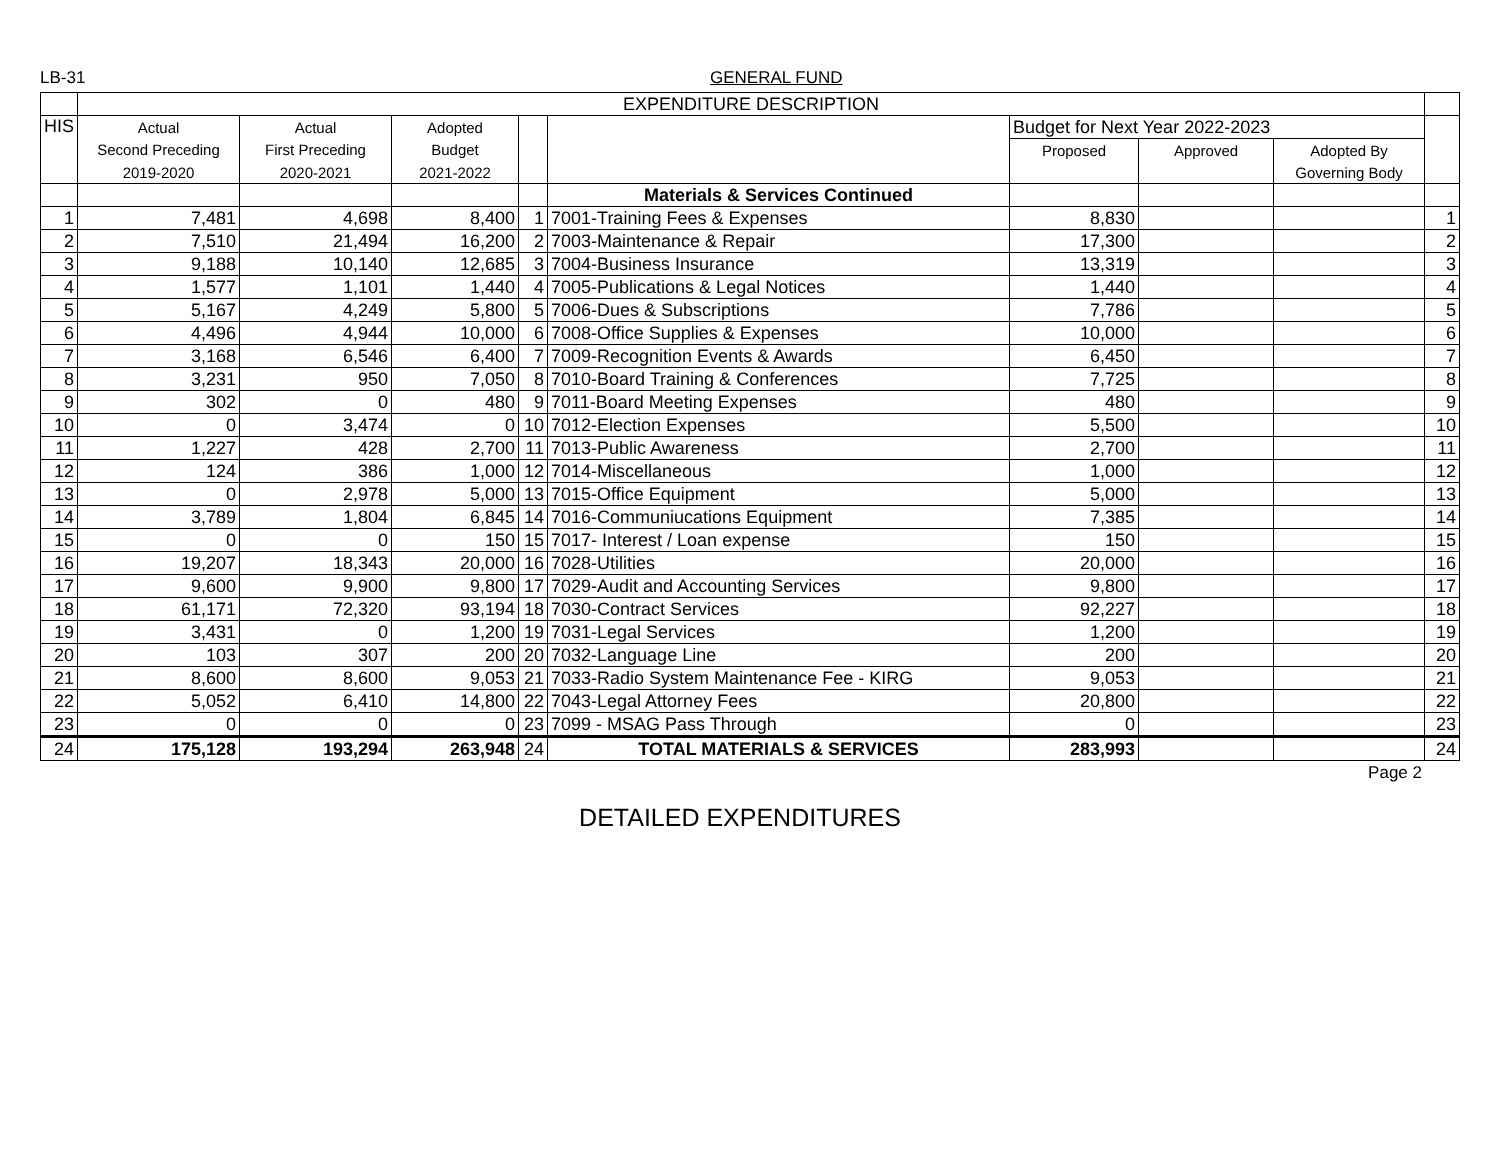LB-31 GENERAL FUND
| | EXPENDITURE DESCRIPTION | | | | | | | | |
| HIS | Actual | Actual | Adopted | | | Budget for Next Year 2022-2023 | | | |
| | Second Preceding | First Preceding | Budget | | | Proposed | Approved | Adopted By | |
| | 2019-2020 | 2020-2021 | 2021-2022 | | | | | Governing Body | |
| | | | | | Materials & Services Continued | | | | |
| 1 | 7,481 | 4,698 | 8,400 | 1 | 7001-Training Fees & Expenses | 8,830 | | | 1 |
| 2 | 7,510 | 21,494 | 16,200 | 2 | 7003-Maintenance & Repair | 17,300 | | | 2 |
| 3 | 9,188 | 10,140 | 12,685 | 3 | 7004-Business Insurance | 13,319 | | | 3 |
| 4 | 1,577 | 1,101 | 1,440 | 4 | 7005-Publications & Legal Notices | 1,440 | | | 4 |
| 5 | 5,167 | 4,249 | 5,800 | 5 | 7006-Dues & Subscriptions | 7,786 | | | 5 |
| 6 | 4,496 | 4,944 | 10,000 | 6 | 7008-Office Supplies & Expenses | 10,000 | | | 6 |
| 7 | 3,168 | 6,546 | 6,400 | 7 | 7009-Recognition Events & Awards | 6,450 | | | 7 |
| 8 | 3,231 | 950 | 7,050 | 8 | 7010-Board Training & Conferences | 7,725 | | | 8 |
| 9 | 302 | 0 | 480 | 9 | 7011-Board Meeting Expenses | 480 | | | 9 |
| 10 | 0 | 3,474 | 0 | 10 | 7012-Election Expenses | 5,500 | | | 10 |
| 11 | 1,227 | 428 | 2,700 | 11 | 7013-Public Awareness | 2,700 | | | 11 |
| 12 | 124 | 386 | 1,000 | 12 | 7014-Miscellaneous | 1,000 | | | 12 |
| 13 | 0 | 2,978 | 5,000 | 13 | 7015-Office Equipment | 5,000 | | | 13 |
| 14 | 3,789 | 1,804 | 6,845 | 14 | 7016-Communiucations Equipment | 7,385 | | | 14 |
| 15 | 0 | 0 | 150 | 15 | 7017- Interest / Loan expense | 150 | | | 15 |
| 16 | 19,207 | 18,343 | 20,000 | 16 | 7028-Utilities | 20,000 | | | 16 |
| 17 | 9,600 | 9,900 | 9,800 | 17 | 7029-Audit and Accounting Services | 9,800 | | | 17 |
| 18 | 61,171 | 72,320 | 93,194 | 18 | 7030-Contract Services | 92,227 | | | 18 |
| 19 | 3,431 | 0 | 1,200 | 19 | 7031-Legal Services | 1,200 | | | 19 |
| 20 | 103 | 307 | 200 | 20 | 7032-Language Line | 200 | | | 20 |
| 21 | 8,600 | 8,600 | 9,053 | 21 | 7033-Radio System Maintenance Fee - KIRG | 9,053 | | | 21 |
| 22 | 5,052 | 6,410 | 14,800 | 22 | 7043-Legal Attorney Fees | 20,800 | | | 22 |
| 23 | 0 | 0 | 0 | 23 | 7099 - MSAG Pass Through | 0 | | | 23 |
| 24 | 175,128 | 193,294 | 263,948 | 24 | TOTAL MATERIALS & SERVICES | 283,993 | | | 24 |
Page 2
DETAILED EXPENDITURES